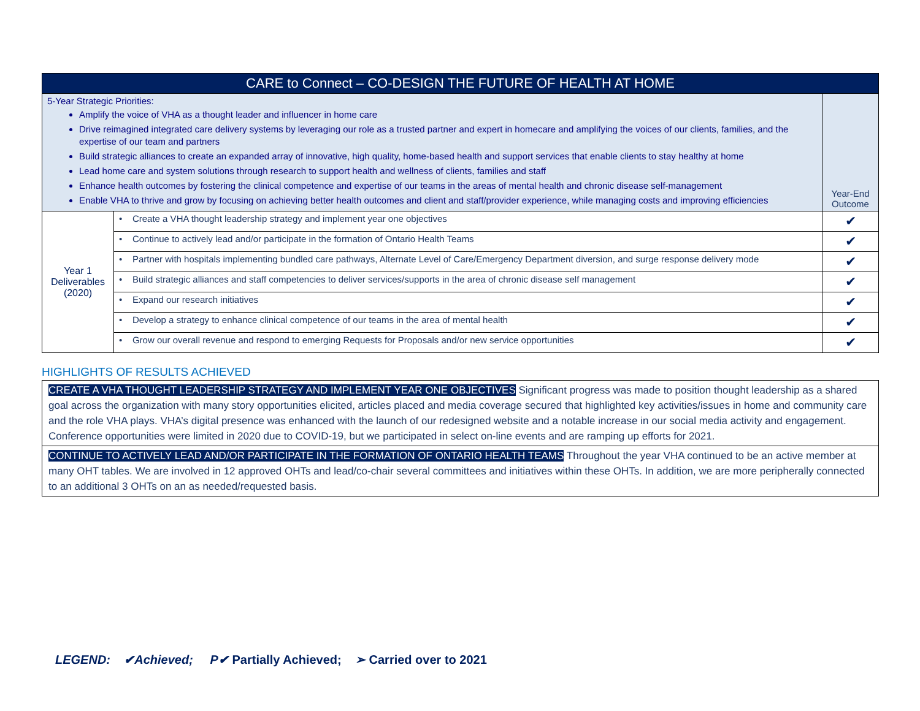| CARE to Connect – CO-DESIGN THE FUTURE OF HEALTH AT HOME | | |
| 5-Year Strategic Priorities: Amplify the voice of VHA as a thought leader and influencer in home care Drive reimagined integrated care delivery systems by leveraging our role as a trusted partner and expert in homecare and amplifying the voices of our clients, families, and the expertise of our team and partners Build strategic alliances to create an expanded array of innovative, high quality, home-based health and support services that enable clients to stay healthy at home Lead home care and system solutions through research to support health and wellness of clients, families and staff Enhance health outcomes by fostering the clinical competence and expertise of our teams in the areas of mental health and chronic disease self-management Enable VHA to thrive and grow by focusing on achieving better health outcomes and client and staff/provider experience, while managing costs and improving efficiencies | | Year-End Outcome |
| Year 1 Deliverables (2020) | • Create a VHA thought leadership strategy and implement year one objectives | ✔ |
| | • Continue to actively lead and/or participate in the formation of Ontario Health Teams | ✔ |
| | • Partner with hospitals implementing bundled care pathways, Alternate Level of Care/Emergency Department diversion, and surge response delivery mode | ✔ |
| | • Build strategic alliances and staff competencies to deliver services/supports in the area of chronic disease self management | ✔ |
| | • Expand our research initiatives | ✔ |
| | • Develop a strategy to enhance clinical competence of our teams in the area of mental health | ✔ |
| | • Grow our overall revenue and respond to emerging Requests for Proposals and/or new service opportunities | ✔ |
HIGHLIGHTS OF RESULTS ACHIEVED
CREATE A VHA THOUGHT LEADERSHIP STRATEGY AND IMPLEMENT YEAR ONE OBJECTIVES Significant progress was made to position thought leadership as a shared goal across the organization with many story opportunities elicited, articles placed and media coverage secured that highlighted key activities/issues in home and community care and the role VHA plays. VHA’s digital presence was enhanced with the launch of our redesigned website and a notable increase in our social media activity and engagement. Conference opportunities were limited in 2020 due to COVID-19, but we participated in select on-line events and are ramping up efforts for 2021.
CONTINUE TO ACTIVELY LEAD AND/OR PARTICIPATE IN THE FORMATION OF ONTARIO HEALTH TEAMS Throughout the year VHA continued to be an active member at many OHT tables. We are involved in 12 approved OHTs and lead/co-chair several committees and initiatives within these OHTs. In addition, we are more peripherally connected to an additional 3 OHTs on an as needed/requested basis.
LEGEND: ✔Achieved; P✔ Partially Achieved; ➢ Carried over to 2021